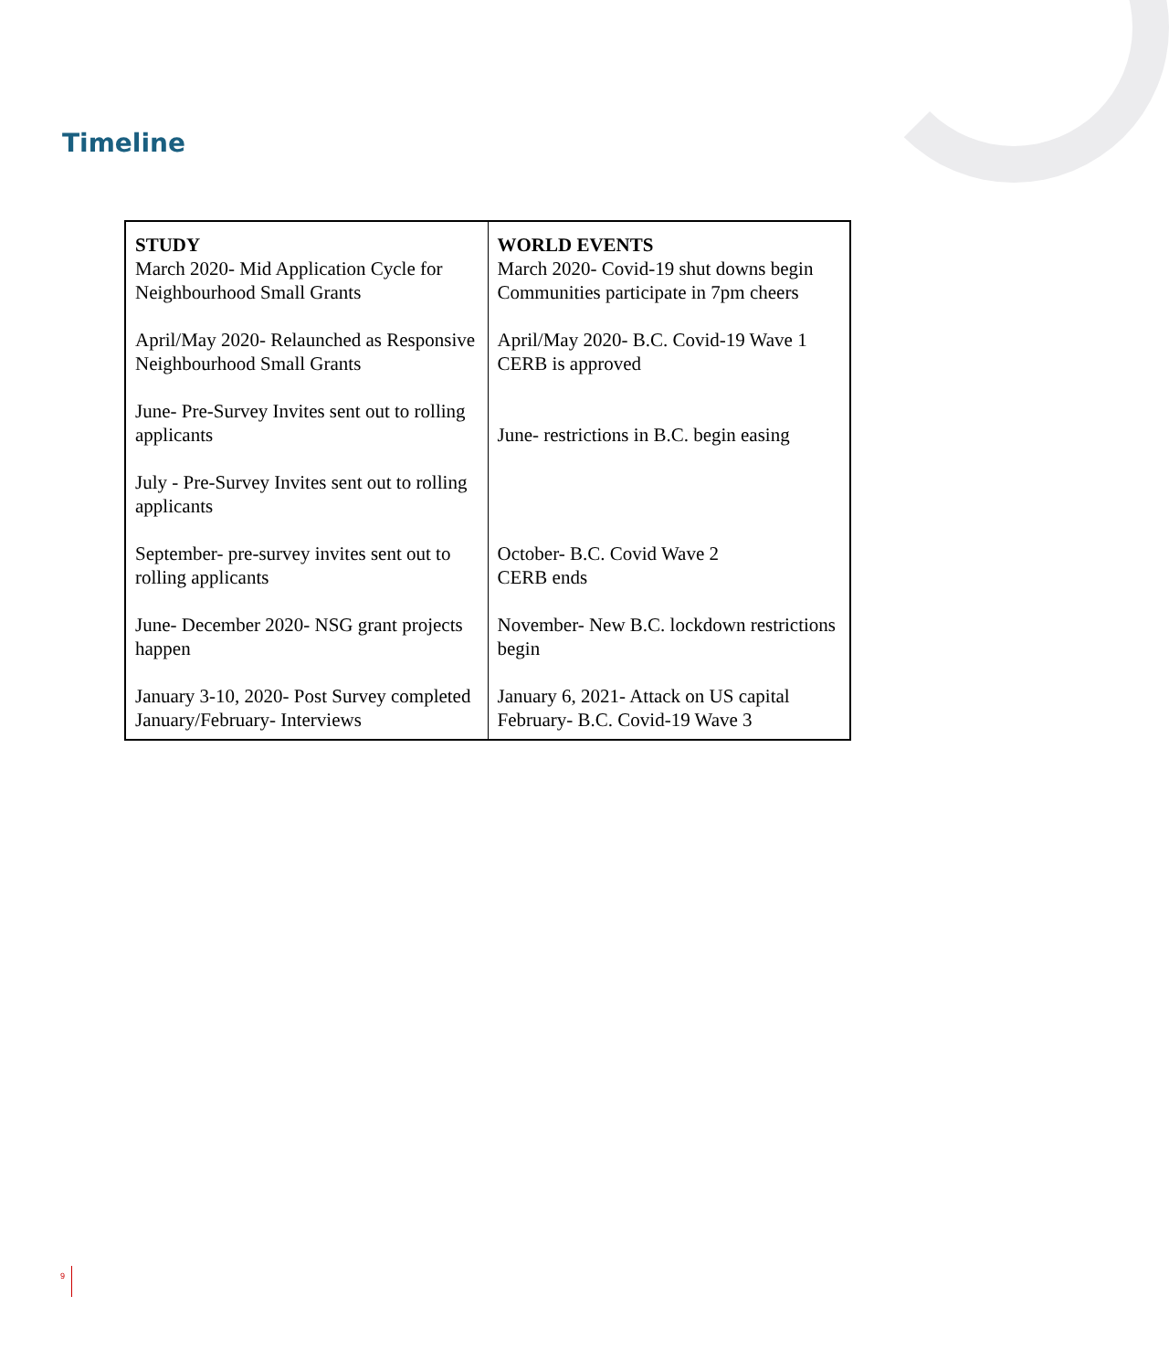Timeline
| STUDY March 2020- Mid Application Cycle for Neighbourhood Small Grants April/May 2020- Relaunched as Responsive Neighbourhood Small Grants June- Pre-Survey Invites sent out to rolling applicants July - Pre-Survey Invites sent out to rolling applicants September- pre-survey invites sent out to rolling applicants June- December 2020- NSG grant projects happen January 3-10, 2020- Post Survey completed January/February- Interviews | WORLD EVENTS March 2020- Covid-19 shut downs begin Communities participate in 7pm cheers April/May 2020- B.C. Covid-19 Wave 1 CERB is approved June- restrictions in B.C. begin easing October- B.C. Covid Wave 2 CERB ends November- New B.C. lockdown restrictions begin January 6, 2021- Attack on US capital February- B.C. Covid-19 Wave 3 |
9